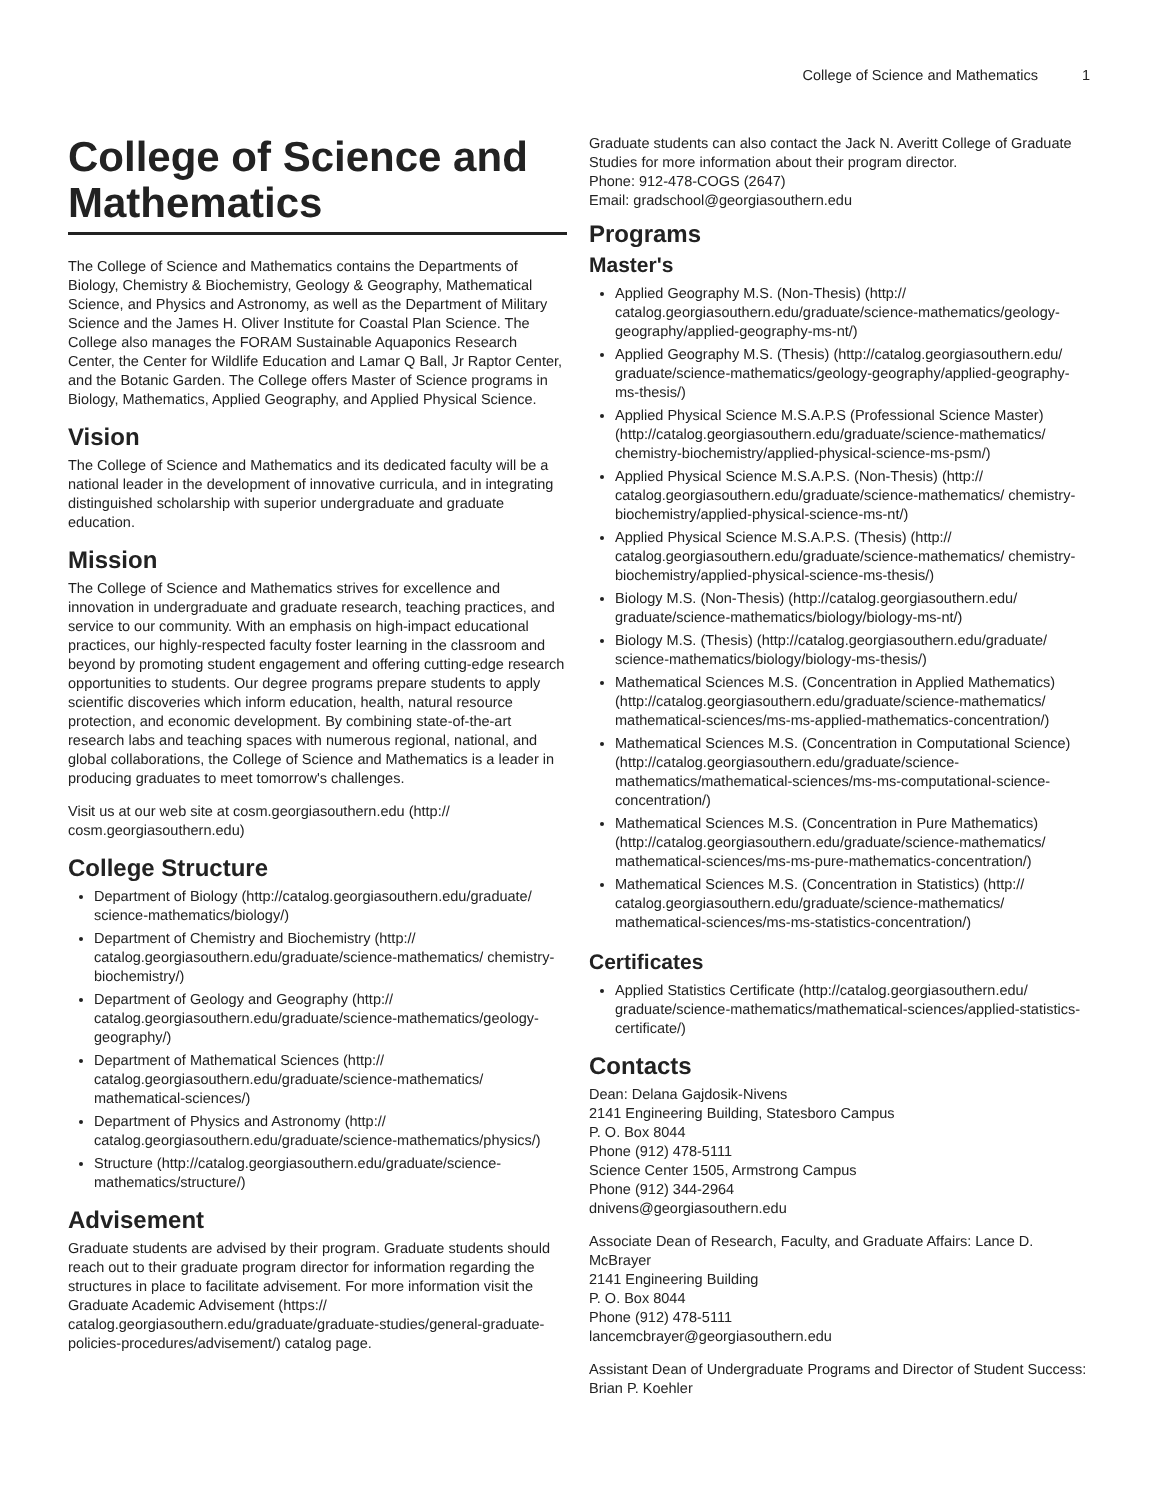College of Science and Mathematics 1
College of Science and Mathematics
The College of Science and Mathematics contains the Departments of Biology, Chemistry & Biochemistry, Geology & Geography, Mathematical Science, and Physics and Astronomy, as well as the Department of Military Science and the James H. Oliver Institute for Coastal Plan Science. The College also manages the FORAM Sustainable Aquaponics Research Center, the Center for Wildlife Education and Lamar Q Ball, Jr Raptor Center, and the Botanic Garden. The College offers Master of Science programs in Biology, Mathematics, Applied Geography, and Applied Physical Science.
Vision
The College of Science and Mathematics and its dedicated faculty will be a national leader in the development of innovative curricula, and in integrating distinguished scholarship with superior undergraduate and graduate education.
Mission
The College of Science and Mathematics strives for excellence and innovation in undergraduate and graduate research, teaching practices, and service to our community. With an emphasis on high-impact educational practices, our highly-respected faculty foster learning in the classroom and beyond by promoting student engagement and offering cutting-edge research opportunities to students. Our degree programs prepare students to apply scientific discoveries which inform education, health, natural resource protection, and economic development. By combining state-of-the-art research labs and teaching spaces with numerous regional, national, and global collaborations, the College of Science and Mathematics is a leader in producing graduates to meet tomorrow's challenges.
Visit us at our web site at cosm.georgiasouthern.edu (http:// cosm.georgiasouthern.edu)
College Structure
Department of Biology (http://catalog.georgiasouthern.edu/graduate/ science-mathematics/biology/)
Department of Chemistry and Biochemistry (http:// catalog.georgiasouthern.edu/graduate/science-mathematics/ chemistry-biochemistry/)
Department of Geology and Geography (http:// catalog.georgiasouthern.edu/graduate/science-mathematics/geology-geography/)
Department of Mathematical Sciences (http:// catalog.georgiasouthern.edu/graduate/science-mathematics/ mathematical-sciences/)
Department of Physics and Astronomy (http:// catalog.georgiasouthern.edu/graduate/science-mathematics/physics/)
Structure (http://catalog.georgiasouthern.edu/graduate/science-mathematics/structure/)
Advisement
Graduate students are advised by their program. Graduate students should reach out to their graduate program director for information regarding the structures in place to facilitate advisement. For more information visit the Graduate Academic Advisement (https:// catalog.georgiasouthern.edu/graduate/graduate-studies/general-graduate-policies-procedures/advisement/) catalog page.
Graduate students can also contact the Jack N. Averitt College of Graduate Studies for more information about their program director.
Phone: 912-478-COGS (2647)
Email: gradschool@georgiasouthern.edu
Programs
Master's
Applied Geography M.S. (Non-Thesis) (http:// catalog.georgiasouthern.edu/graduate/science-mathematics/geology-geography/applied-geography-ms-nt/)
Applied Geography M.S. (Thesis) (http://catalog.georgiasouthern.edu/ graduate/science-mathematics/geology-geography/applied-geography-ms-thesis/)
Applied Physical Science M.S.A.P.S (Professional Science Master) (http://catalog.georgiasouthern.edu/graduate/science-mathematics/ chemistry-biochemistry/applied-physical-science-ms-psm/)
Applied Physical Science M.S.A.P.S. (Non-Thesis) (http:// catalog.georgiasouthern.edu/graduate/science-mathematics/ chemistry-biochemistry/applied-physical-science-ms-nt/)
Applied Physical Science M.S.A.P.S. (Thesis) (http:// catalog.georgiasouthern.edu/graduate/science-mathematics/ chemistry-biochemistry/applied-physical-science-ms-thesis/)
Biology M.S. (Non-Thesis) (http://catalog.georgiasouthern.edu/ graduate/science-mathematics/biology/biology-ms-nt/)
Biology M.S. (Thesis) (http://catalog.georgiasouthern.edu/graduate/ science-mathematics/biology/biology-ms-thesis/)
Mathematical Sciences M.S. (Concentration in Applied Mathematics) (http://catalog.georgiasouthern.edu/graduate/science-mathematics/ mathematical-sciences/ms-ms-applied-mathematics-concentration/)
Mathematical Sciences M.S. (Concentration in Computational Science) (http://catalog.georgiasouthern.edu/graduate/science-mathematics/mathematical-sciences/ms-ms-computational-science-concentration/)
Mathematical Sciences M.S. (Concentration in Pure Mathematics) (http://catalog.georgiasouthern.edu/graduate/science-mathematics/ mathematical-sciences/ms-ms-pure-mathematics-concentration/)
Mathematical Sciences M.S. (Concentration in Statistics) (http:// catalog.georgiasouthern.edu/graduate/science-mathematics/ mathematical-sciences/ms-ms-statistics-concentration/)
Certificates
Applied Statistics Certificate (http://catalog.georgiasouthern.edu/ graduate/science-mathematics/mathematical-sciences/applied-statistics-certificate/)
Contacts
Dean: Delana Gajdosik-Nivens
2141 Engineering Building, Statesboro Campus
P. O. Box 8044
Phone (912) 478-5111
Science Center 1505, Armstrong Campus
Phone (912) 344-2964
dnivens@georgiasouthern.edu
Associate Dean of Research, Faculty, and Graduate Affairs: Lance D. McBrayer
2141 Engineering Building
P. O. Box 8044
Phone (912) 478-5111
lancemcbrayer@georgiasouthern.edu
Assistant Dean of Undergraduate Programs and Director of Student Success: Brian P. Koehler